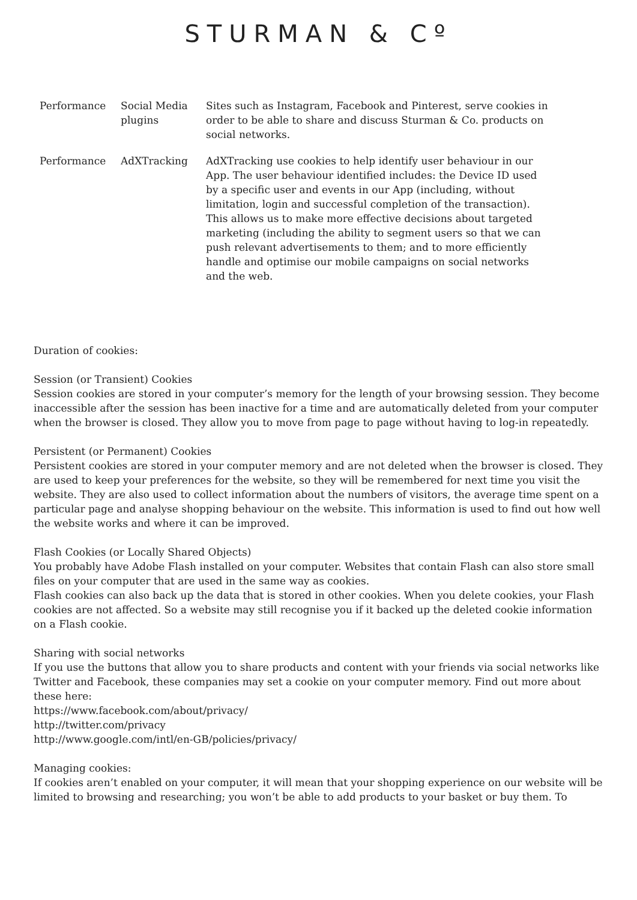STURMAN & Cº
| Performance | Social Media plugins | Sites such as Instagram, Facebook and Pinterest, serve cookies in order to be able to share and discuss Sturman & Co. products on social networks. |
| Performance | AdXTracking | AdXTracking use cookies to help identify user behaviour in our App. The user behaviour identified includes: the Device ID used by a specific user and events in our App (including, without limitation, login and successful completion of the transaction). This allows us to make more effective decisions about targeted marketing (including the ability to segment users so that we can push relevant advertisements to them; and to more efficiently handle and optimise our mobile campaigns on social networks and the web. |
Duration of cookies:
Session (or Transient) Cookies
Session cookies are stored in your computer’s memory for the length of your browsing session. They become inaccessible after the session has been inactive for a time and are automatically deleted from your computer when the browser is closed. They allow you to move from page to page without having to log-in repeatedly.
Persistent (or Permanent) Cookies
Persistent cookies are stored in your computer memory and are not deleted when the browser is closed. They are used to keep your preferences for the website, so they will be remembered for next time you visit the website. They are also used to collect information about the numbers of visitors, the average time spent on a particular page and analyse shopping behaviour on the website. This information is used to find out how well the website works and where it can be improved.
Flash Cookies (or Locally Shared Objects)
You probably have Adobe Flash installed on your computer. Websites that contain Flash can also store small files on your computer that are used in the same way as cookies.
Flash cookies can also back up the data that is stored in other cookies. When you delete cookies, your Flash cookies are not affected. So a website may still recognise you if it backed up the deleted cookie information on a Flash cookie.
Sharing with social networks
If you use the buttons that allow you to share products and content with your friends via social networks like Twitter and Facebook, these companies may set a cookie on your computer memory. Find out more about these here:
https://www.facebook.com/about/privacy/
http://twitter.com/privacy
http://www.google.com/intl/en-GB/policies/privacy/
Managing cookies:
If cookies aren’t enabled on your computer, it will mean that your shopping experience on our website will be limited to browsing and researching; you won’t be able to add products to your basket or buy them. To